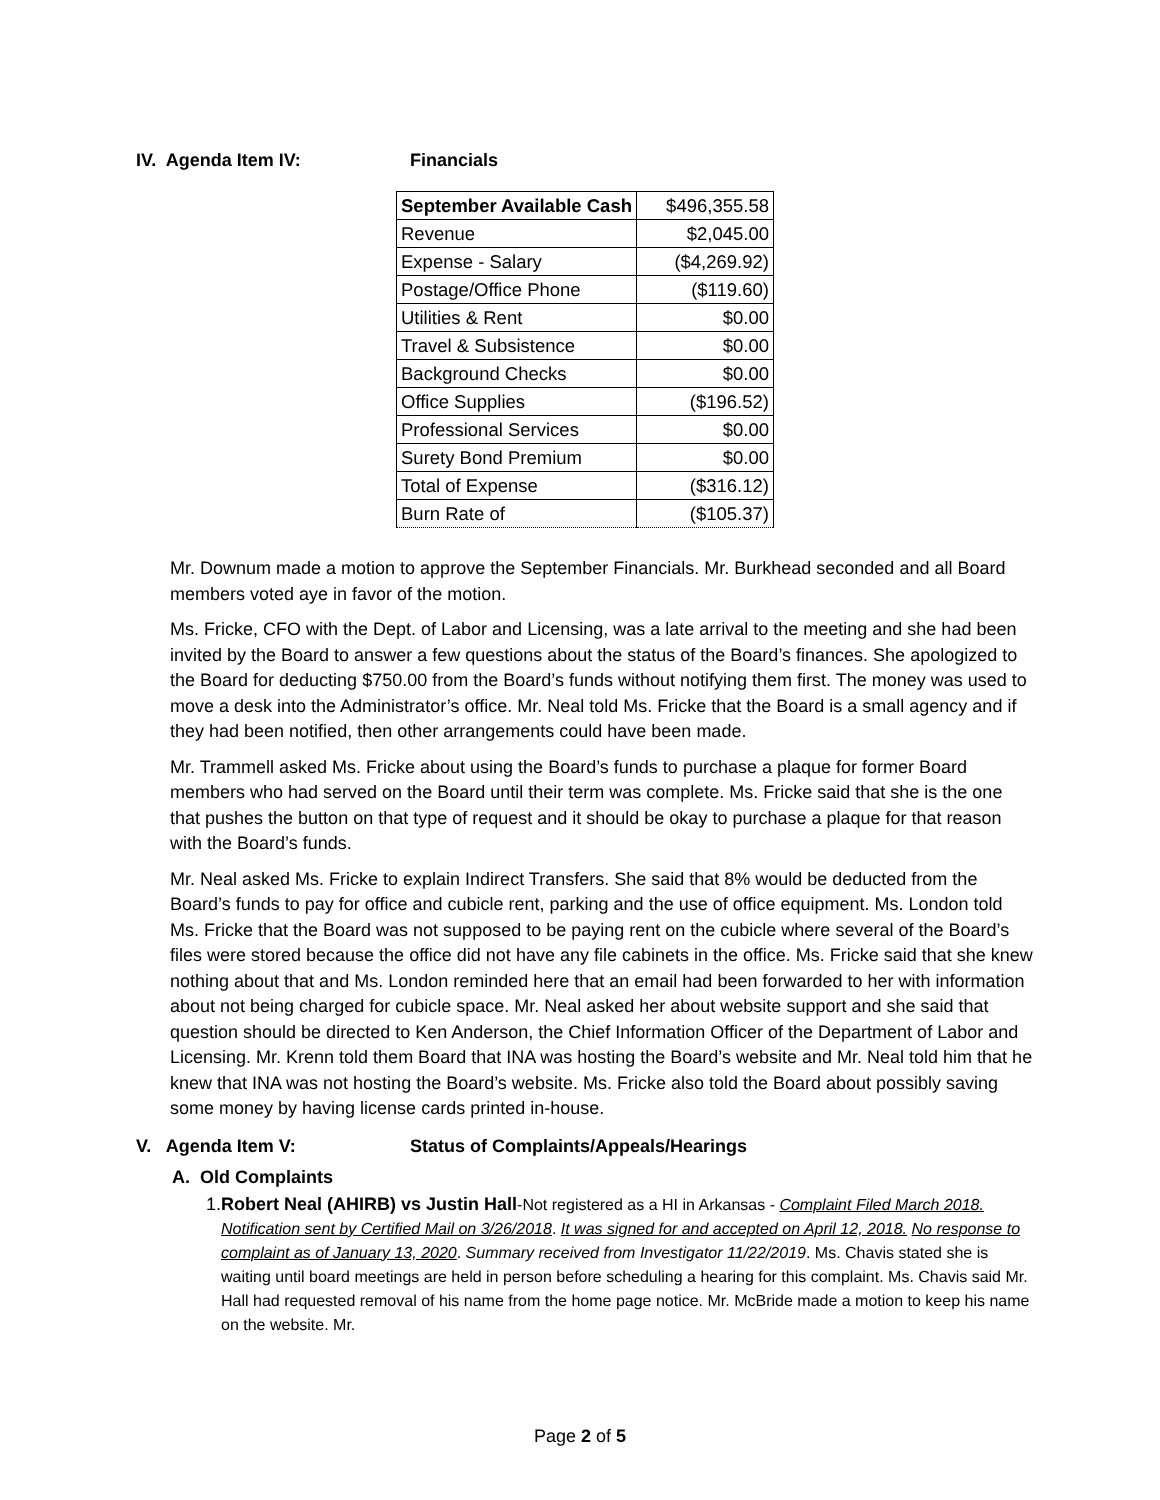IV. Agenda Item IV: Financials
| September Available Cash | $496,355.58 |
| Revenue | $2,045.00 |
| Expense - Salary | ($4,269.92) |
| Postage/Office Phone | ($119.60) |
| Utilities & Rent | $0.00 |
| Travel & Subsistence | $0.00 |
| Background Checks | $0.00 |
| Office Supplies | ($196.52) |
| Professional Services | $0.00 |
| Surety Bond Premium | $0.00 |
| Total of Expense | ($316.12) |
| Burn Rate of | ($105.37) |
Mr. Downum made a motion to approve the September Financials. Mr. Burkhead seconded and all Board members voted aye in favor of the motion.
Ms. Fricke, CFO with the Dept. of Labor and Licensing, was a late arrival to the meeting and she had been invited by the Board to answer a few questions about the status of the Board’s finances. She apologized to the Board for deducting $750.00 from the Board’s funds without notifying them first. The money was used to move a desk into the Administrator’s office. Mr. Neal told Ms. Fricke that the Board is a small agency and if they had been notified, then other arrangements could have been made.
Mr. Trammell asked Ms. Fricke about using the Board’s funds to purchase a plaque for former Board members who had served on the Board until their term was complete. Ms. Fricke said that she is the one that pushes the button on that type of request and it should be okay to purchase a plaque for that reason with the Board’s funds.
Mr. Neal asked Ms. Fricke to explain Indirect Transfers. She said that 8% would be deducted from the Board’s funds to pay for office and cubicle rent, parking and the use of office equipment. Ms. London told Ms. Fricke that the Board was not supposed to be paying rent on the cubicle where several of the Board’s files were stored because the office did not have any file cabinets in the office. Ms. Fricke said that she knew nothing about that and Ms. London reminded here that an email had been forwarded to her with information about not being charged for cubicle space. Mr. Neal asked her about website support and she said that question should be directed to Ken Anderson, the Chief Information Officer of the Department of Labor and Licensing. Mr. Krenn told them Board that INA was hosting the Board’s website and Mr. Neal told him that he knew that INA was not hosting the Board’s website. Ms. Fricke also told the Board about possibly saving some money by having license cards printed in-house.
V. Agenda Item V: Status of Complaints/Appeals/Hearings
A. Old Complaints
1.
Robert Neal (AHIRB) vs Justin Hall-Not registered as a HI in Arkansas - Complaint Filed March 2018. Notification sent by Certified Mail on 3/26/2018. It was signed for and accepted on April 12, 2018. No response to complaint as of January 13, 2020. Summary received from Investigator 11/22/2019. Ms. Chavis stated she is waiting until board meetings are held in person before scheduling a hearing for this complaint. Ms. Chavis said Mr. Hall had requested removal of his name from the home page notice. Mr. McBride made a motion to keep his name on the website. Mr.
Page 2 of 5